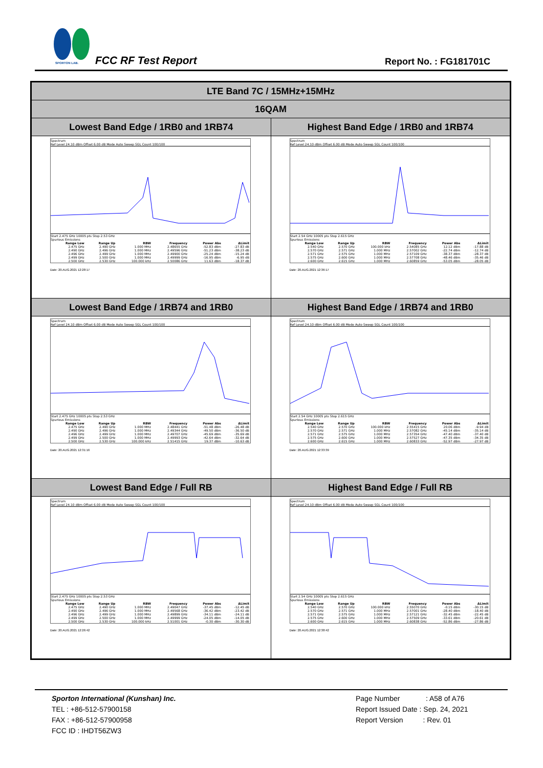SPORTON LAB. FCC RF Test Report Report No. : FG181701C
| LTE Band 7C / 15MHz+15MHz | |
| 16QAM | |
| Lowest Band Edge / 1RB0 and 1RB74 | Highest Band Edge / 1RB0 and 1RB74 |
| Spectrum Ref Level 24.10 dBm Offset 6.00 dB Mode Auto Sweep SGL Count 100/100 Start 2.475 GHz 10005 pts Stop 2.53 GHz Spurious Emissions / Range Low / Range Up / RBW / Frequency / Power Abs / ΔLimit / / --- / --- / --- / --- / --- / --- / / 2.475 GHz / 2.490 GHz / 1.000 MHz / 2.48655 GHz / -52.83 dBm / -27.83 dB / / 2.490 GHz / 2.496 GHz / 1.000 MHz / 2.49596 GHz / -51.23 dBm / -38.23 dB / / 2.496 GHz / 2.499 GHz / 1.000 MHz / 2.49900 GHz / -25.24 dBm / -15.24 dB / / 2.499 GHz / 2.500 GHz / 1.000 MHz / 2.49999 GHz / -16.95 dBm / -6.95 dB / / 2.500 GHz / 2.530 GHz / 100.000 kHz / 2.50086 GHz / 11.63 dBm / -18.37 dB / Date: 20.AUG.2021 12:28:17 | Spectrum Ref Level 24.10 dBm Offset 6.00 dB Mode Auto Sweep SGL Count 100/100 Start 2.54 GHz 10005 pts Stop 2.615 GHz Spurious Emissions / Range Low / Range Up / RBW / Frequency / Power Abs / ΔLimit / / --- / --- / --- / --- / --- / --- / / 2.540 GHz / 2.570 GHz / 100.000 kHz / 2.54085 GHz / 12.12 dBm / -17.88 dB / / 2.570 GHz / 2.571 GHz / 1.000 MHz / 2.57002 GHz / -22.74 dBm / -12.74 dB / / 2.571 GHz / 2.575 GHz / 1.000 MHz / 2.57109 GHz / -38.37 dBm / -28.37 dB / / 2.575 GHz / 2.600 GHz / 1.000 MHz / 2.57708 GHz / -48.46 dBm / -35.46 dB / / 2.600 GHz / 2.615 GHz / 1.000 MHz / 2.60859 GHz / -53.05 dBm / -28.05 dB / Date: 20.AUG.2021 12:36:17 |
| Lowest Band Edge / 1RB74 and 1RB0 | Highest Band Edge / 1RB74 and 1RB0 |
| Spectrum Ref Level 24.10 dBm Offset 6.00 dB Mode Auto Sweep SGL Count 100/100 Start 2.475 GHz 10005 pts Stop 2.53 GHz Spurious Emissions / Range Low / Range Up / RBW / Frequency / Power Abs / ΔLimit / / --- / --- / --- / --- / --- / --- / / 2.475 GHz / 2.490 GHz / 1.000 MHz / 2.48441 GHz / -51.48 dBm / -26.48 dB / / 2.490 GHz / 2.496 GHz / 1.000 MHz / 2.49344 GHz / -49.50 dBm / -36.50 dB / / 2.496 GHz / 2.499 GHz / 1.000 MHz / 2.49707 GHz / -45.69 dBm / -35.69 dB / / 2.499 GHz / 2.500 GHz / 1.000 MHz / 2.49993 GHz / -42.64 dBm / -32.64 dB / / 2.500 GHz / 2.530 GHz / 100.000 kHz / 2.51415 GHz / 19.37 dBm / -10.63 dB / Date: 20.AUG.2021 12:31:16 | Spectrum Ref Level 24.10 dBm Offset 6.00 dB Mode Auto Sweep SGL Count 100/100 Start 2.54 GHz 10005 pts Stop 2.615 GHz Spurious Emissions / Range Low / Range Up / RBW / Frequency / Power Abs / ΔLimit / / --- / --- / --- / --- / --- / --- / / 2.540 GHz / 2.570 GHz / 100.000 kHz / 2.55415 GHz / 20.06 dBm / -9.94 dB / / 2.570 GHz / 2.571 GHz / 1.000 MHz / 2.57082 GHz / -45.14 dBm / -35.14 dB / / 2.571 GHz / 2.575 GHz / 1.000 MHz / 2.57354 GHz / -47.40 dBm / -37.40 dB / / 2.575 GHz / 2.600 GHz / 1.000 MHz / 2.57527 GHz / -47.35 dBm / -34.35 dB / / 2.600 GHz / 2.615 GHz / 1.000 MHz / 2.60833 GHz / -52.97 dBm / -27.97 dB / Date: 20.AUG.2021 12:33:39 |
| Lowest Band Edge / Full RB | Highest Band Edge / Full RB |
| Spectrum Ref Level 24.10 dBm Offset 6.00 dB Mode Auto Sweep SGL Count 100/100 Start 2.475 GHz 10005 pts Stop 2.53 GHz Spurious Emissions / Range Low / Range Up / RBW / Frequency / Power Abs / ΔLimit / / --- / --- / --- / --- / --- / --- / / 2.475 GHz / 2.490 GHz / 1.000 MHz / 2.49047 GHz / -37.45 dBm / -12.45 dB / / 2.490 GHz / 2.496 GHz / 1.000 MHz / 2.49568 GHz / -36.42 dBm / -23.42 dB / / 2.496 GHz / 2.499 GHz / 1.000 MHz / 2.49899 GHz / -34.11 dBm / -24.11 dB / / 2.499 GHz / 2.500 GHz / 1.000 MHz / 2.49999 GHz / -24.05 dBm / -14.05 dB / / 2.500 GHz / 2.530 GHz / 100.000 kHz / 2.51001 GHz / -0.30 dBm / -30.30 dB / Date: 20.AUG.2021 12:26:42 | Spectrum Ref Level 24.10 dBm Offset 6.00 dB Mode Auto Sweep SGL Count 100/100 Start 2.54 GHz 10005 pts Stop 2.615 GHz Spurious Emissions / Range Low / Range Up / RBW / Frequency / Power Abs / ΔLimit / / --- / --- / --- / --- / --- / --- / / 2.540 GHz / 2.570 GHz / 100.000 kHz / 2.55070 GHz / -0.15 dBm / -30.15 dB / / 2.570 GHz / 2.571 GHz / 1.000 MHz / 2.57001 GHz / -28.40 dBm / -18.40 dB / / 2.571 GHz / 2.575 GHz / 1.000 MHz / 2.57121 GHz / -32.45 dBm / -22.45 dB / / 2.575 GHz / 2.600 GHz / 1.000 MHz / 2.57509 GHz / -33.61 dBm / -20.61 dB / / 2.600 GHz / 2.615 GHz / 1.000 MHz / 2.60838 GHz / -52.86 dBm / -27.86 dB / Date: 20.AUG.2021 12:38:42 |
Sporton International (Kunshan) Inc.
TEL : +86-512-57900158
FAX : +86-512-57900958
FCC ID : IHDT56ZW3
Page Number : A58 of A76
Report Issued Date : Sep. 24, 2021
Report Version : Rev. 01